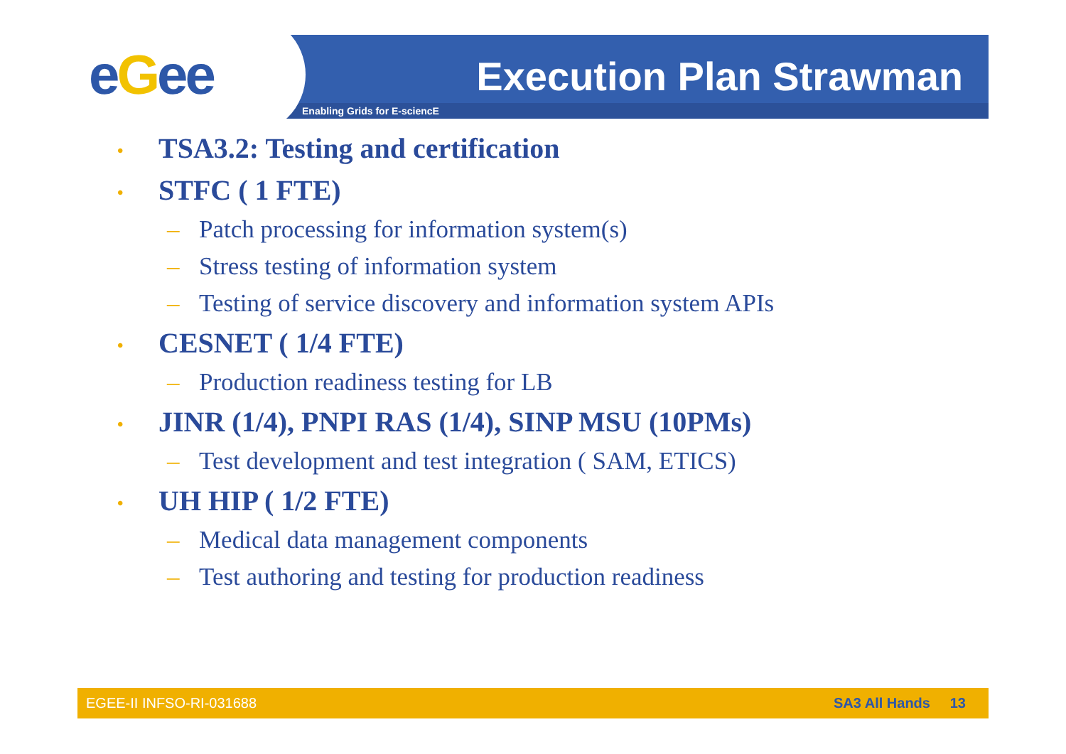eGee Execution Plan Strawman
Enabling Grids for E-sciencE
• TSA3.2: Testing and certification
• STFC ( 1 FTE)
– Patch processing for information system(s)
– Stress testing of information system
– Testing of service discovery and information system APIs
• CESNET ( 1/4 FTE)
– Production readiness testing for LB
• JINR (1/4), PNPI RAS (1/4), SINP MSU (10PMs)
– Test development and test integration ( SAM, ETICS)
• UH HIP ( 1/2 FTE)
– Medical data management components
– Test authoring and testing for production readiness
EGEE-II INFSO-RI-031688 SA3 All Hands 13